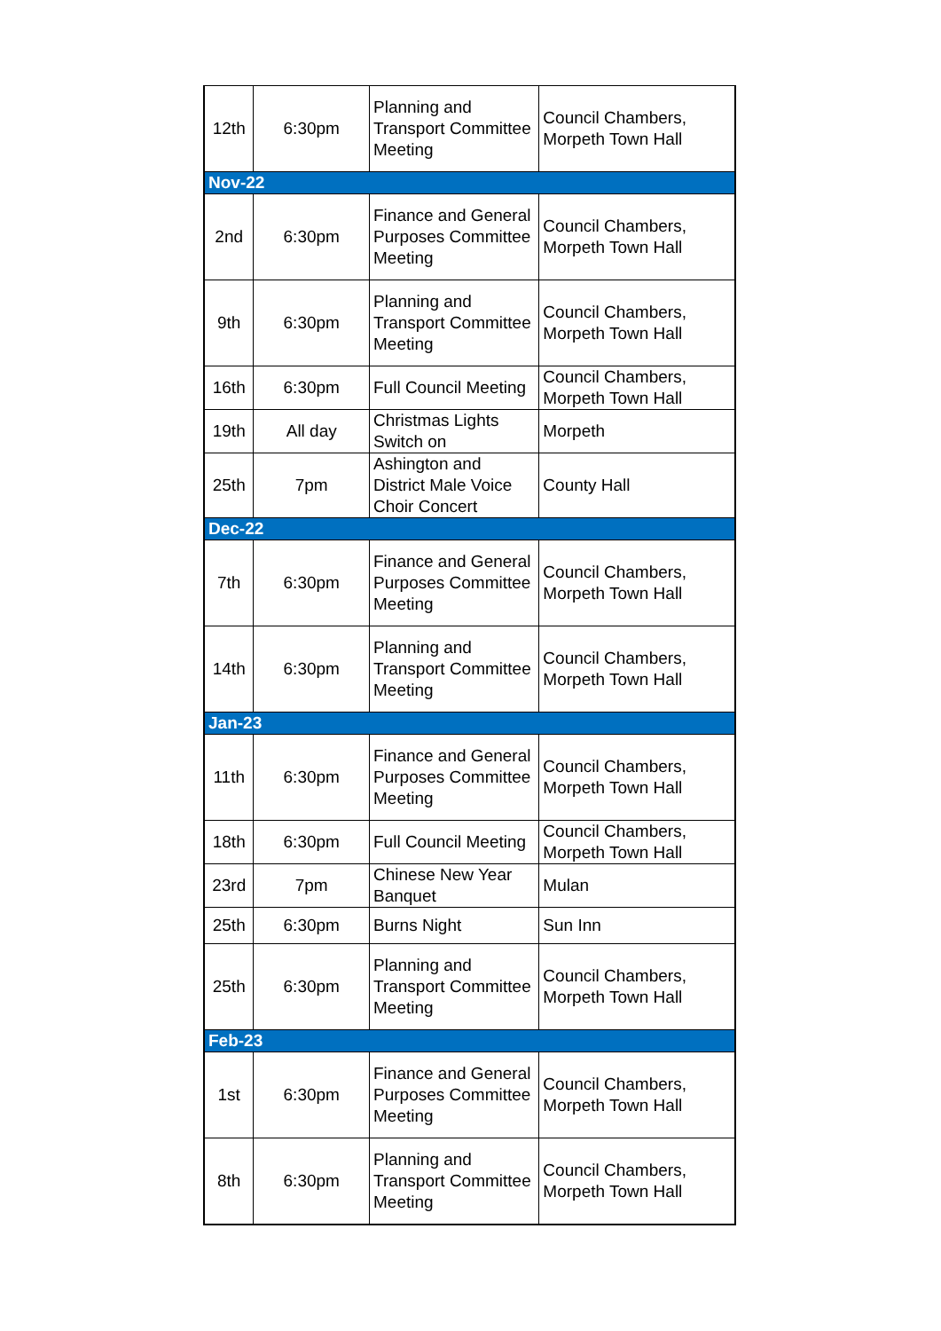| 12th | 6:30pm | Planning and Transport Committee Meeting | Council Chambers, Morpeth Town Hall |
| Nov-22 | | | |
| 2nd | 6:30pm | Finance and General Purposes Committee Meeting | Council Chambers, Morpeth Town Hall |
| 9th | 6:30pm | Planning and Transport Committee Meeting | Council Chambers, Morpeth Town Hall |
| 16th | 6:30pm | Full Council Meeting | Council Chambers, Morpeth Town Hall |
| 19th | All day | Christmas Lights Switch on | Morpeth |
| 25th | 7pm | Ashington and District Male Voice Choir Concert | County Hall |
| Dec-22 | | | |
| 7th | 6:30pm | Finance and General Purposes Committee Meeting | Council Chambers, Morpeth Town Hall |
| 14th | 6:30pm | Planning and Transport Committee Meeting | Council Chambers, Morpeth Town Hall |
| Jan-23 | | | |
| 11th | 6:30pm | Finance and General Purposes Committee Meeting | Council Chambers, Morpeth Town Hall |
| 18th | 6:30pm | Full Council Meeting | Council Chambers, Morpeth Town Hall |
| 23rd | 7pm | Chinese New Year Banquet | Mulan |
| 25th | 6:30pm | Burns Night | Sun Inn |
| 25th | 6:30pm | Planning and Transport Committee Meeting | Council Chambers, Morpeth Town Hall |
| Feb-23 | | | |
| 1st | 6:30pm | Finance and General Purposes Committee Meeting | Council Chambers, Morpeth Town Hall |
| 8th | 6:30pm | Planning and Transport Committee Meeting | Council Chambers, Morpeth Town Hall |